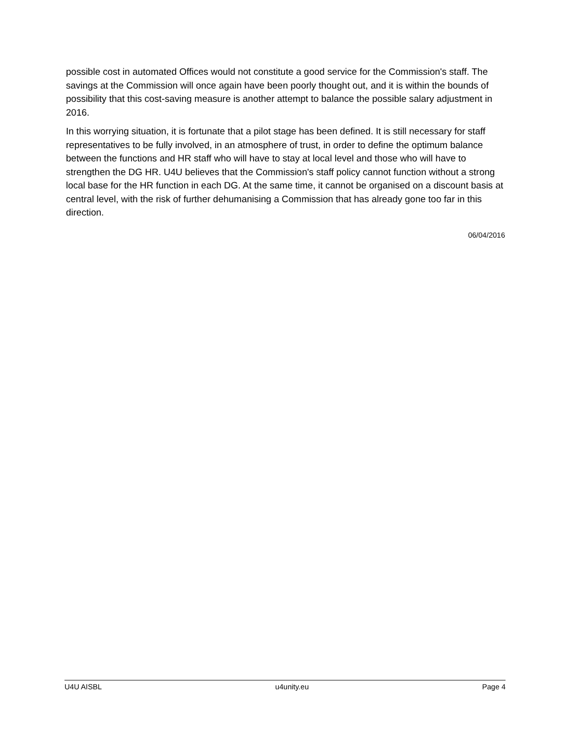possible cost in automated Offices would not constitute a good service for the Commission's staff. The savings at the Commission will once again have been poorly thought out, and it is within the bounds of possibility that this cost-saving measure is another attempt to balance the possible salary adjustment in 2016.
In this worrying situation, it is fortunate that a pilot stage has been defined. It is still necessary for staff representatives to be fully involved, in an atmosphere of trust, in order to define the optimum balance between the functions and HR staff who will have to stay at local level and those who will have to strengthen the DG HR. U4U believes that the Commission's staff policy cannot function without a strong local base for the HR function in each DG. At the same time, it cannot be organised on a discount basis at central level, with the risk of further dehumanising a Commission that has already gone too far in this direction.
06/04/2016
U4U AISBL u4unity.eu Page 4